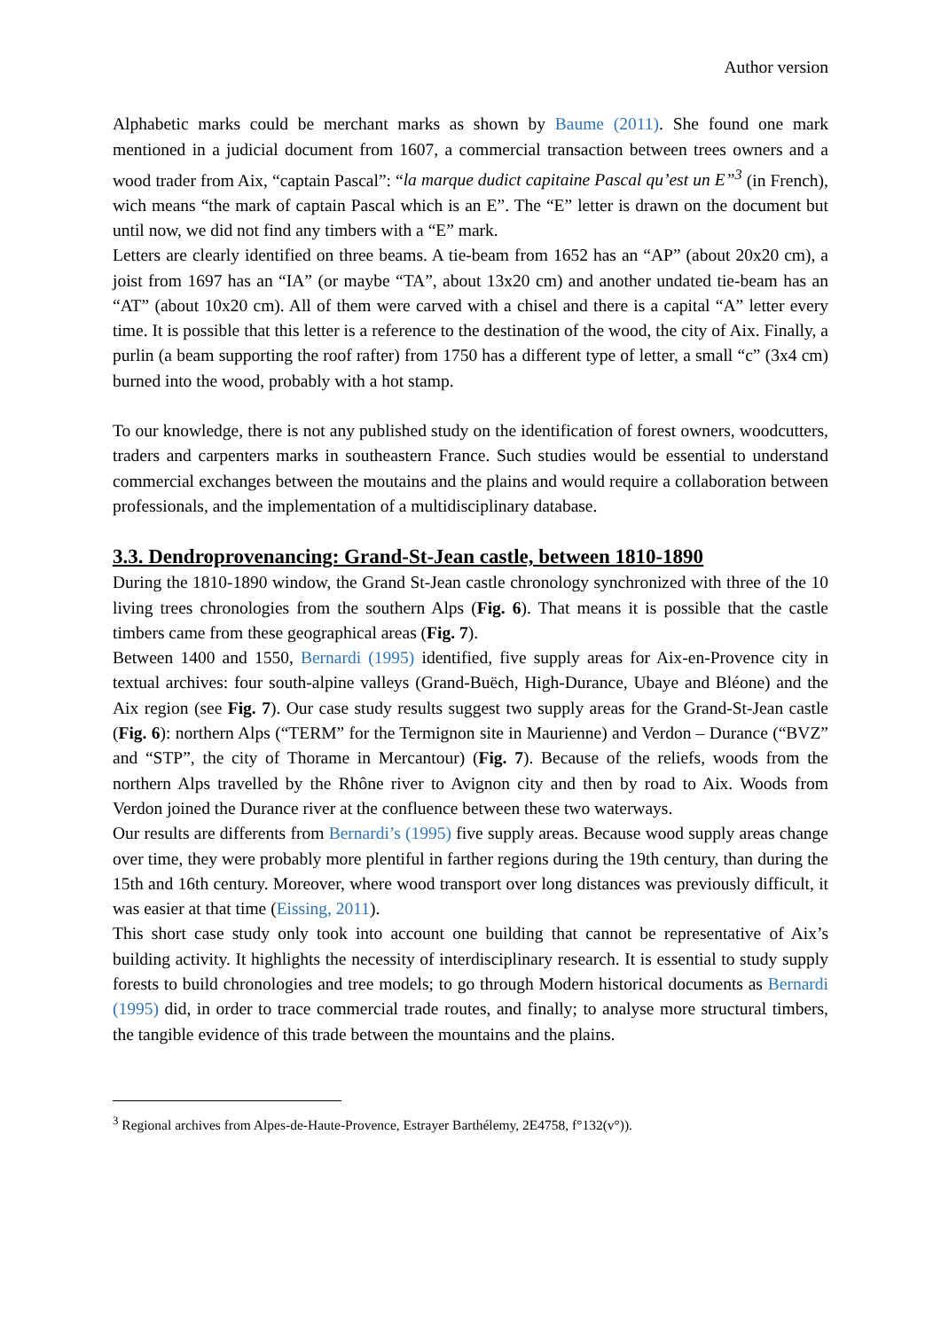Author version
Alphabetic marks could be merchant marks as shown by Baume (2011). She found one mark mentioned in a judicial document from 1607, a commercial transaction between trees owners and a wood trader from Aix, “captain Pascal”: “la marque dudict capitaine Pascal qu’est un E”<sup>3</sup> (in French), wich means “the mark of captain Pascal which is an E”. The “E” letter is drawn on the document but until now, we did not find any timbers with a “E” mark.
Letters are clearly identified on three beams. A tie-beam from 1652 has an “AP” (about 20x20 cm), a joist from 1697 has an “IA” (or maybe “TA”, about 13x20 cm) and another undated tie-beam has an “AT” (about 10x20 cm). All of them were carved with a chisel and there is a capital “A” letter every time. It is possible that this letter is a reference to the destination of the wood, the city of Aix. Finally, a purlin (a beam supporting the roof rafter) from 1750 has a different type of letter, a small “c” (3x4 cm) burned into the wood, probably with a hot stamp.
To our knowledge, there is not any published study on the identification of forest owners, woodcutters, traders and carpenters marks in southeastern France. Such studies would be essential to understand commercial exchanges between the moutains and the plains and would require a collaboration between professionals, and the implementation of a multidisciplinary database.
3.3. Dendroprovenancing: Grand-St-Jean castle, between 1810-1890
During the 1810-1890 window, the Grand St-Jean castle chronology synchronized with three of the 10 living trees chronologies from the southern Alps (Fig. 6). That means it is possible that the castle timbers came from these geographical areas (Fig. 7).
Between 1400 and 1550, Bernardi (1995) identified, five supply areas for Aix-en-Provence city in textual archives: four south-alpine valleys (Grand-Buëch, High-Durance, Ubaye and Bléone) and the Aix region (see Fig. 7). Our case study results suggest two supply areas for the Grand-St-Jean castle (Fig. 6): northern Alps (“TERM” for the Termignon site in Maurienne) and Verdon – Durance (“BVZ” and “STP”, the city of Thorame in Mercantour) (Fig. 7). Because of the reliefs, woods from the northern Alps travelled by the Rhône river to Avignon city and then by road to Aix. Woods from Verdon joined the Durance river at the confluence between these two waterways.
Our results are differents from Bernardi’s (1995) five supply areas. Because wood supply areas change over time, they were probably more plentiful in farther regions during the 19th century, than during the 15th and 16th century. Moreover, where wood transport over long distances was previously difficult, it was easier at that time (Eissing, 2011).
This short case study only took into account one building that cannot be representative of Aix’s building activity. It highlights the necessity of interdisciplinary research. It is essential to study supply forests to build chronologies and tree models; to go through Modern historical documents as Bernardi (1995) did, in order to trace commercial trade routes, and finally; to analyse more structural timbers, the tangible evidence of this trade between the mountains and the plains.
<sup>3</sup> Regional archives from Alpes-de-Haute-Provence, Estrayer Barthélemy, 2E4758, f°132(v°)).